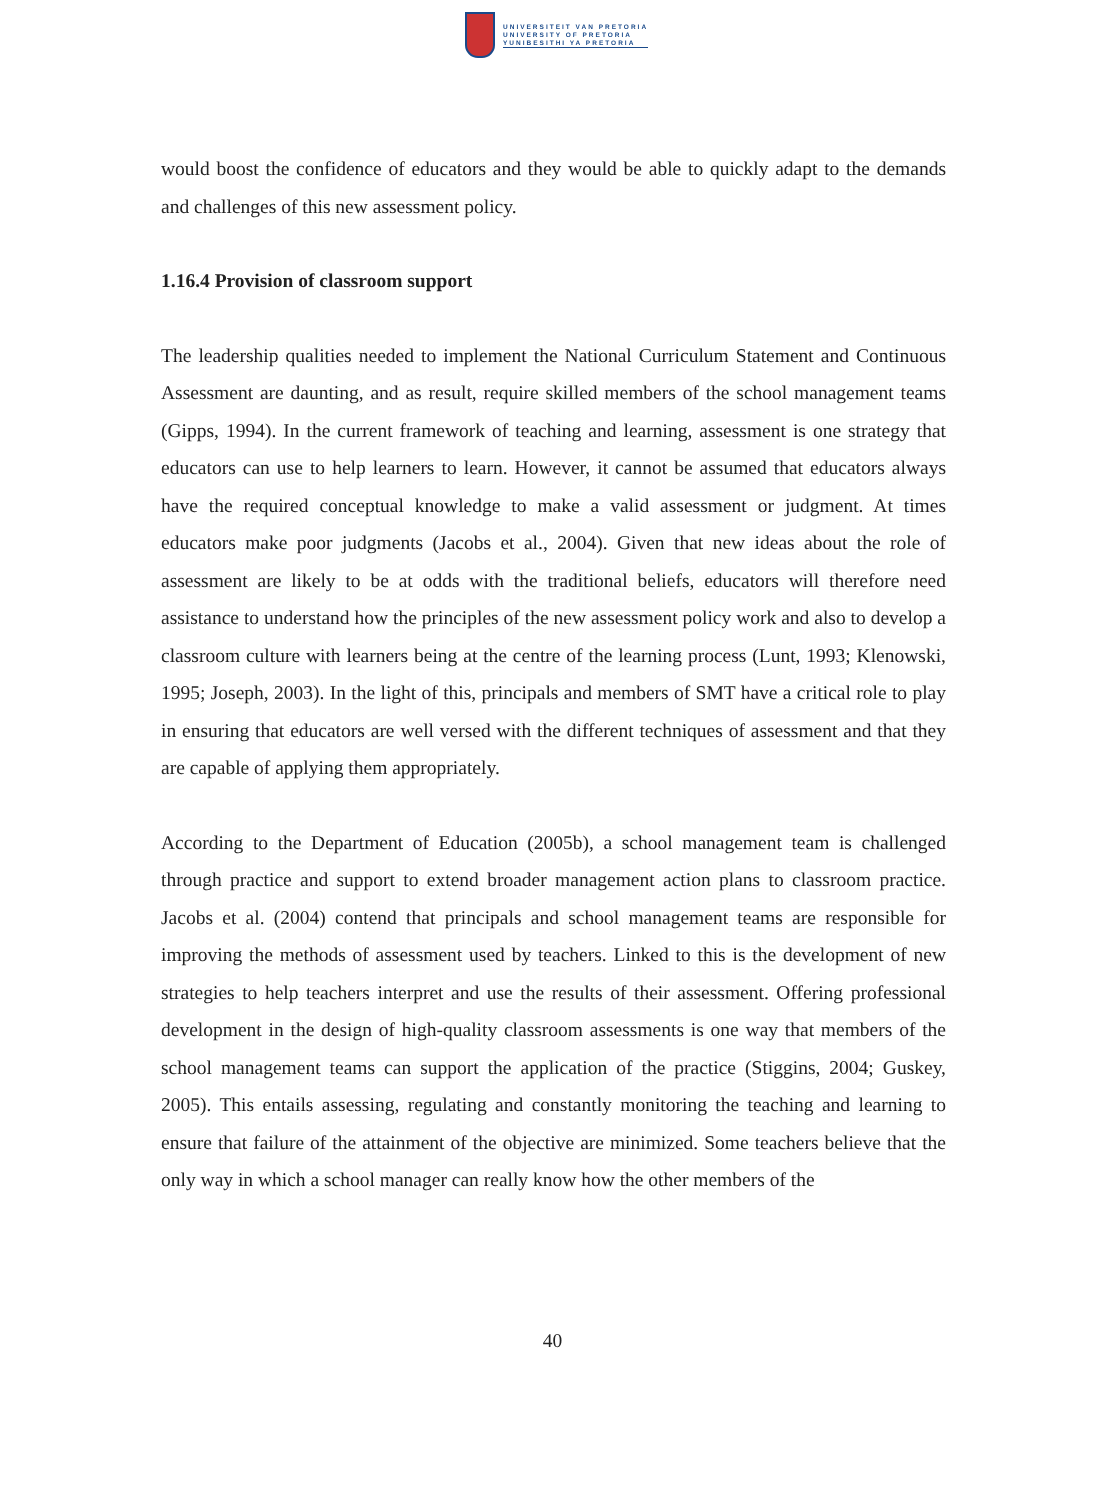UNIVERSITEIT VAN PRETORIA
UNIVERSITY OF PRETORIA
YUNIBESITHI YA PRETORIA
would boost the confidence of educators and they would be able to quickly adapt to the demands and challenges of this new assessment policy.
1.16.4 Provision of classroom support
The leadership qualities needed to implement the National Curriculum Statement and Continuous Assessment are daunting, and as result, require skilled members of the school management teams (Gipps, 1994). In the current framework of teaching and learning, assessment is one strategy that educators can use to help learners to learn. However, it cannot be assumed that educators always have the required conceptual knowledge to make a valid assessment or judgment. At times educators make poor judgments (Jacobs et al., 2004). Given that new ideas about the role of assessment are likely to be at odds with the traditional beliefs, educators will therefore need assistance to understand how the principles of the new assessment policy work and also to develop a classroom culture with learners being at the centre of the learning process (Lunt, 1993; Klenowski, 1995; Joseph, 2003). In the light of this, principals and members of SMT have a critical role to play in ensuring that educators are well versed with the different techniques of assessment and that they are capable of applying them appropriately.
According to the Department of Education (2005b), a school management team is challenged through practice and support to extend broader management action plans to classroom practice. Jacobs et al. (2004) contend that principals and school management teams are responsible for improving the methods of assessment used by teachers. Linked to this is the development of new strategies to help teachers interpret and use the results of their assessment. Offering professional development in the design of high-quality classroom assessments is one way that members of the school management teams can support the application of the practice (Stiggins, 2004; Guskey, 2005). This entails assessing, regulating and constantly monitoring the teaching and learning to ensure that failure of the attainment of the objective are minimized. Some teachers believe that the only way in which a school manager can really know how the other members of the
40